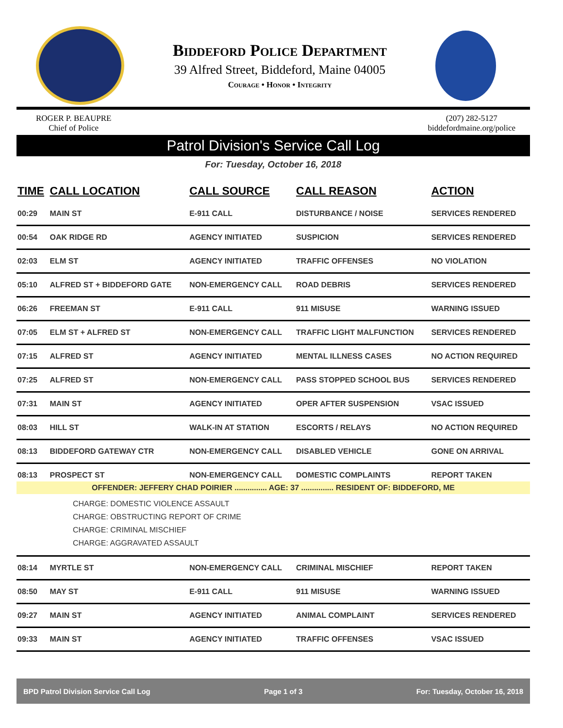Biddeford Police Department
39 Alfred Street, Biddeford, Maine 04005
Courage • Honor • Integrity
ROGER P. BEAUPRE
Chief of Police
(207) 282-5127
biddefordmaine.org/police
Patrol Division's Service Call Log
For: Tuesday, October 16, 2018
| TIME | CALL LOCATION | CALL SOURCE | CALL REASON | ACTION |
| --- | --- | --- | --- | --- |
| 00:29 | MAIN ST | E-911 CALL | DISTURBANCE / NOISE | SERVICES RENDERED |
| 00:54 | OAK RIDGE RD | AGENCY INITIATED | SUSPICION | SERVICES RENDERED |
| 02:03 | ELM ST | AGENCY INITIATED | TRAFFIC OFFENSES | NO VIOLATION |
| 05:10 | ALFRED ST + BIDDEFORD GATE | NON-EMERGENCY CALL | ROAD DEBRIS | SERVICES RENDERED |
| 06:26 | FREEMAN ST | E-911 CALL | 911 MISUSE | WARNING ISSUED |
| 07:05 | ELM ST + ALFRED ST | NON-EMERGENCY CALL | TRAFFIC LIGHT MALFUNCTION | SERVICES RENDERED |
| 07:15 | ALFRED ST | AGENCY INITIATED | MENTAL ILLNESS CASES | NO ACTION REQUIRED |
| 07:25 | ALFRED ST | NON-EMERGENCY CALL | PASS STOPPED SCHOOL BUS | SERVICES RENDERED |
| 07:31 | MAIN ST | AGENCY INITIATED | OPER AFTER SUSPENSION | VSAC ISSUED |
| 08:03 | HILL ST | WALK-IN AT STATION | ESCORTS / RELAYS | NO ACTION REQUIRED |
| 08:13 | BIDDEFORD GATEWAY CTR | NON-EMERGENCY CALL | DISABLED VEHICLE | GONE ON ARRIVAL |
| 08:13 | PROSPECT ST | NON-EMERGENCY CALL | DOMESTIC COMPLAINTS | REPORT TAKEN |
| OFFENDER: JEFFERY CHAD POIRIER ............... AGE: 37 ............... RESIDENT OF: BIDDEFORD, ME | | | | |
| CHARGE: DOMESTIC VIOLENCE ASSAULT CHARGE: OBSTRUCTING REPORT OF CRIME CHARGE: CRIMINAL MISCHIEF CHARGE: AGGRAVATED ASSAULT | | | | |
| 08:14 | MYRTLE ST | NON-EMERGENCY CALL | CRIMINAL MISCHIEF | REPORT TAKEN |
| 08:50 | MAY ST | E-911 CALL | 911 MISUSE | WARNING ISSUED |
| 09:27 | MAIN ST | AGENCY INITIATED | ANIMAL COMPLAINT | SERVICES RENDERED |
| 09:33 | MAIN ST | AGENCY INITIATED | TRAFFIC OFFENSES | VSAC ISSUED |
BPD Patrol Division Service Call Log Page 1 of 3 For: Tuesday, October 16, 2018